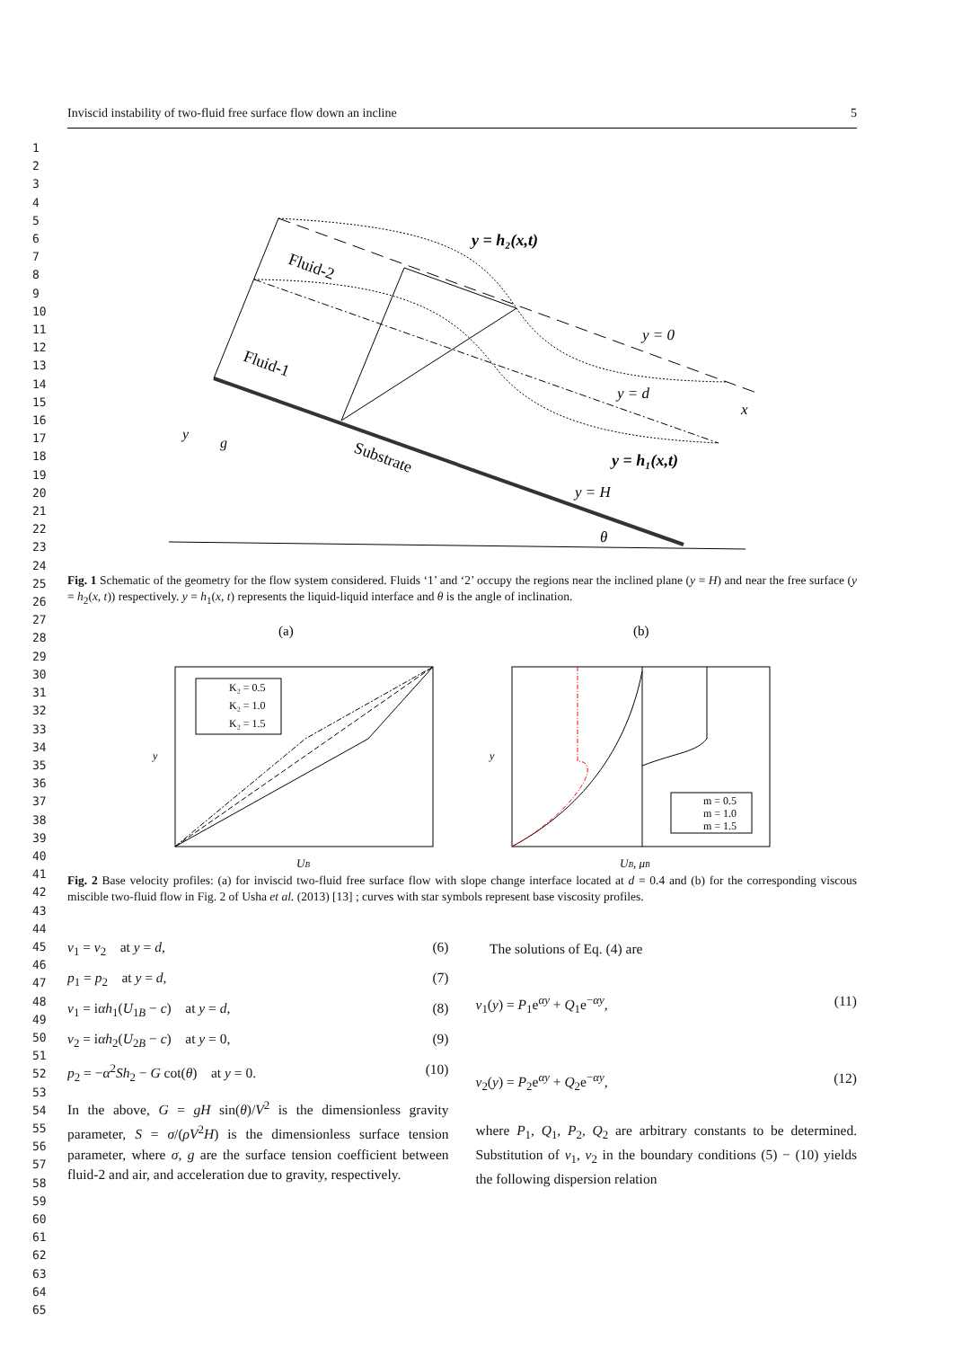1
2
3
4
5
6
7
8
9
10
11
12
13
14
15
16
17
18
19
20
21
22
23
24
25
26
27
28
29
30
31
32
33
34
35
36
37
38
39
40
41
42
43
44
45
46
47
48
49
50
51
52
53
54
55
56
57
58
59
60
61
62
63
64
65
Inviscid instability of two-fluid free surface flow down an incline 5
y = h₂(x,t)
Fluid-2
Fluid-1
Substrate
y = 0
y = d
x
y = h₁(x,t)
y = H
θ
y
g
Fig. 1 Schematic of the geometry for the flow system considered. Fluids ‘1’ and ‘2’ occupy the regions near the inclined plane (y = H) and near the free surface (y = h<sub>2</sub>(x, t)) respectively. y = h<sub>1</sub>(x, t) represents the liquid-liquid interface and θ is the angle of inclination.
(a)
(b)
y
y
K₂ = 0.5
K₂ = 1.0
K₂ = 1.5
m = 0.5
m = 1.0
m = 1.5
UB
UB, μB
Fig. 2 Base velocity profiles: (a) for inviscid two-fluid free surface flow with slope change interface located at d = 0.4 and (b) for the corresponding viscous miscible two-fluid flow in Fig. 2 of Usha et al. (2013) [13] ; curves with star symbols represent base viscosity profiles.
v<sub>1</sub> = v<sub>2</sub> at y = d, (6)
p<sub>1</sub> = p<sub>2</sub> at y = d, (7)
v<sub>1</sub> = iαh<sub>1</sub>(U<sub>1B</sub> − c) at y = d, (8)
v<sub>2</sub> = iαh<sub>2</sub>(U<sub>2B</sub> − c) at y = 0, (9)
p<sub>2</sub> = −α<sup>2</sup>Sh<sub>2</sub> − G cot(θ) at y = 0. (10)
In the above, G = gH sin(θ)/V<sup>2</sup> is the dimensionless gravity parameter, S = σ/(ρV<sup>2</sup>H) is the dimensionless surface tension parameter, where σ, g are the surface tension coefficient between fluid-2 and air, and acceleration due to gravity, respectively.
The solutions of Eq. (4) are
v<sub>1</sub>(y) = P<sub>1</sub>e<sup>αy</sup> + Q<sub>1</sub>e<sup>−αy</sup>, (11)
v<sub>2</sub>(y) = P<sub>2</sub>e<sup>αy</sup> + Q<sub>2</sub>e<sup>−αy</sup>, (12)
where P<sub>1</sub>, Q<sub>1</sub>, P<sub>2</sub>, Q<sub>2</sub> are arbitrary constants to be determined. Substitution of v<sub>1</sub>, v<sub>2</sub> in the boundary conditions (5) − (10) yields the following dispersion relation